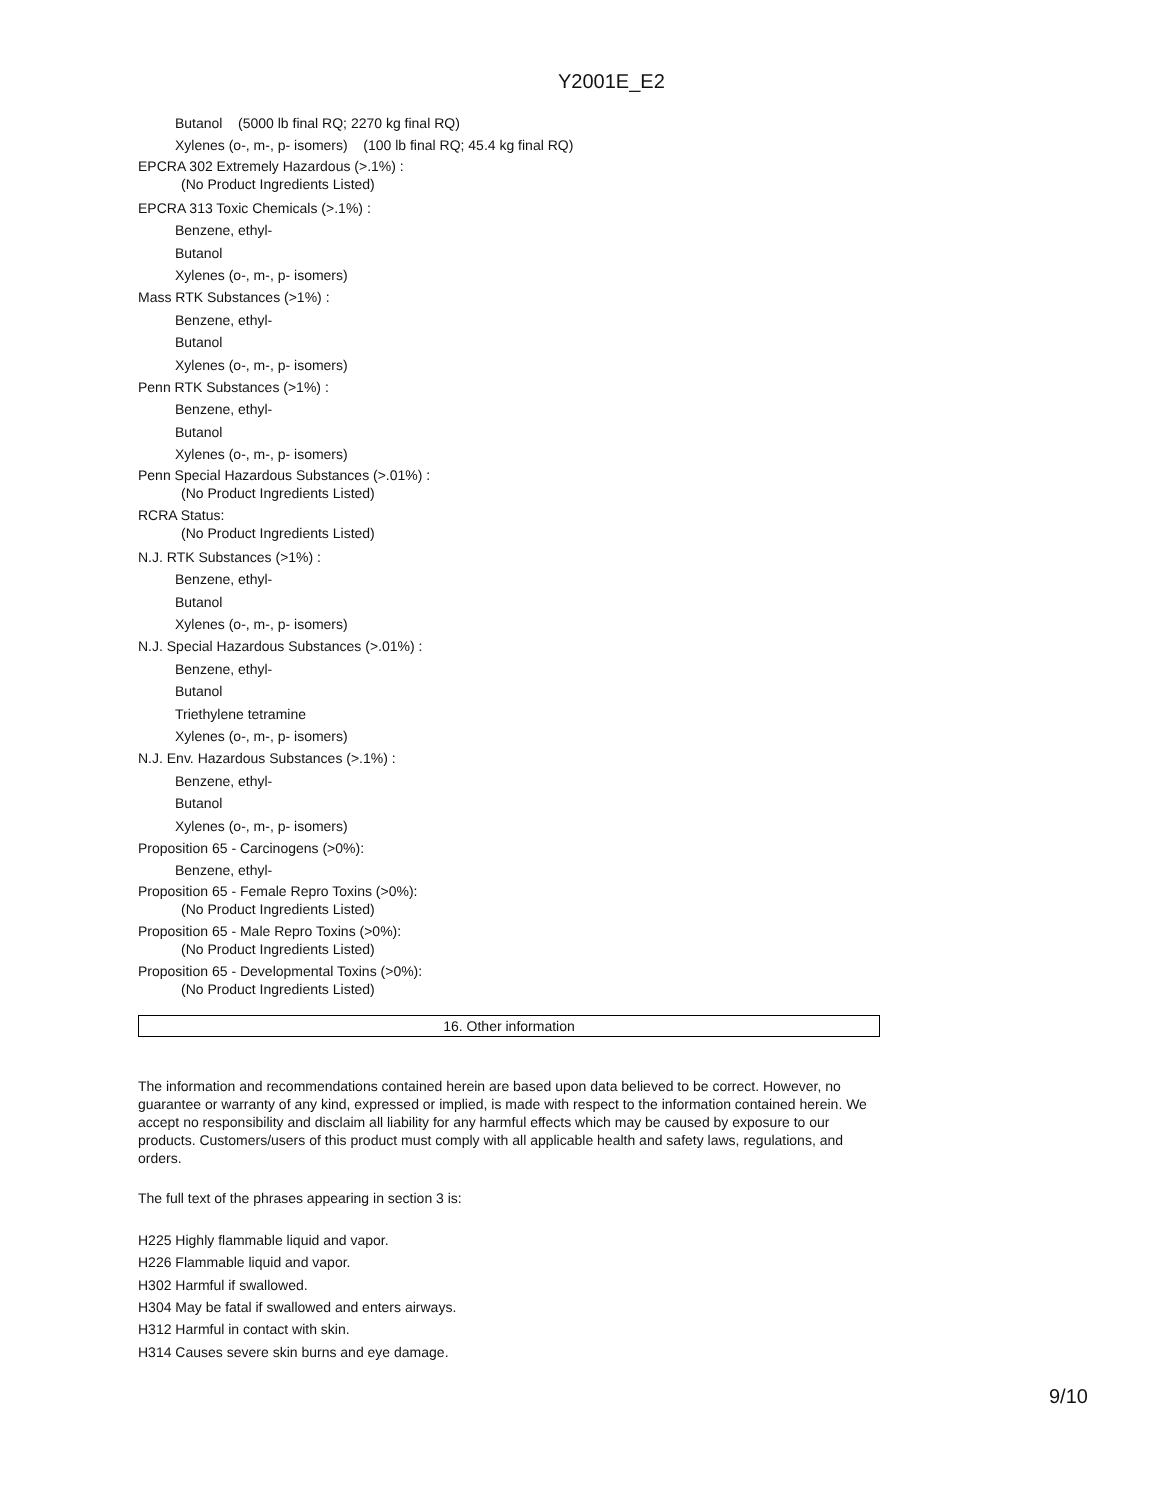Y2001E_E2
Butanol (5000 lb final RQ; 2270 kg final RQ)
Xylenes (o-, m-, p- isomers) (100 lb final RQ; 45.4 kg final RQ)
EPCRA 302 Extremely Hazardous (>.1%) :
(No Product Ingredients Listed)
EPCRA 313 Toxic Chemicals (>.1%) :
Benzene, ethyl-
Butanol
Xylenes (o-, m-, p- isomers)
Mass RTK Substances (>1%) :
Benzene, ethyl-
Butanol
Xylenes (o-, m-, p- isomers)
Penn RTK Substances (>1%) :
Benzene, ethyl-
Butanol
Xylenes (o-, m-, p- isomers)
Penn Special Hazardous Substances (>.01%) :
(No Product Ingredients Listed)
RCRA Status:
(No Product Ingredients Listed)
N.J. RTK Substances (>1%) :
Benzene, ethyl-
Butanol
Xylenes (o-, m-, p- isomers)
N.J. Special Hazardous Substances (>.01%) :
Benzene, ethyl-
Butanol
Triethylene tetramine
Xylenes (o-, m-, p- isomers)
N.J. Env. Hazardous Substances (>.1%) :
Benzene, ethyl-
Butanol
Xylenes (o-, m-, p- isomers)
Proposition 65 - Carcinogens (>0%):
Benzene, ethyl-
Proposition 65 - Female Repro Toxins (>0%):
(No Product Ingredients Listed)
Proposition 65 - Male Repro Toxins (>0%):
(No Product Ingredients Listed)
Proposition 65 - Developmental Toxins (>0%):
(No Product Ingredients Listed)
16. Other information
The information and recommendations contained herein are based upon data believed to be correct. However, no guarantee or warranty of any kind, expressed or implied, is made with respect to the information contained herein. We accept no responsibility and disclaim all liability for any harmful effects which may be caused by exposure to our products. Customers/users of this product must comply with all applicable health and safety laws, regulations, and orders.
The full text of the phrases appearing in section 3 is:
H225 Highly flammable liquid and vapor.
H226 Flammable liquid and vapor.
H302 Harmful if swallowed.
H304 May be fatal if swallowed and enters airways.
H312 Harmful in contact with skin.
H314 Causes severe skin burns and eye damage.
9/10